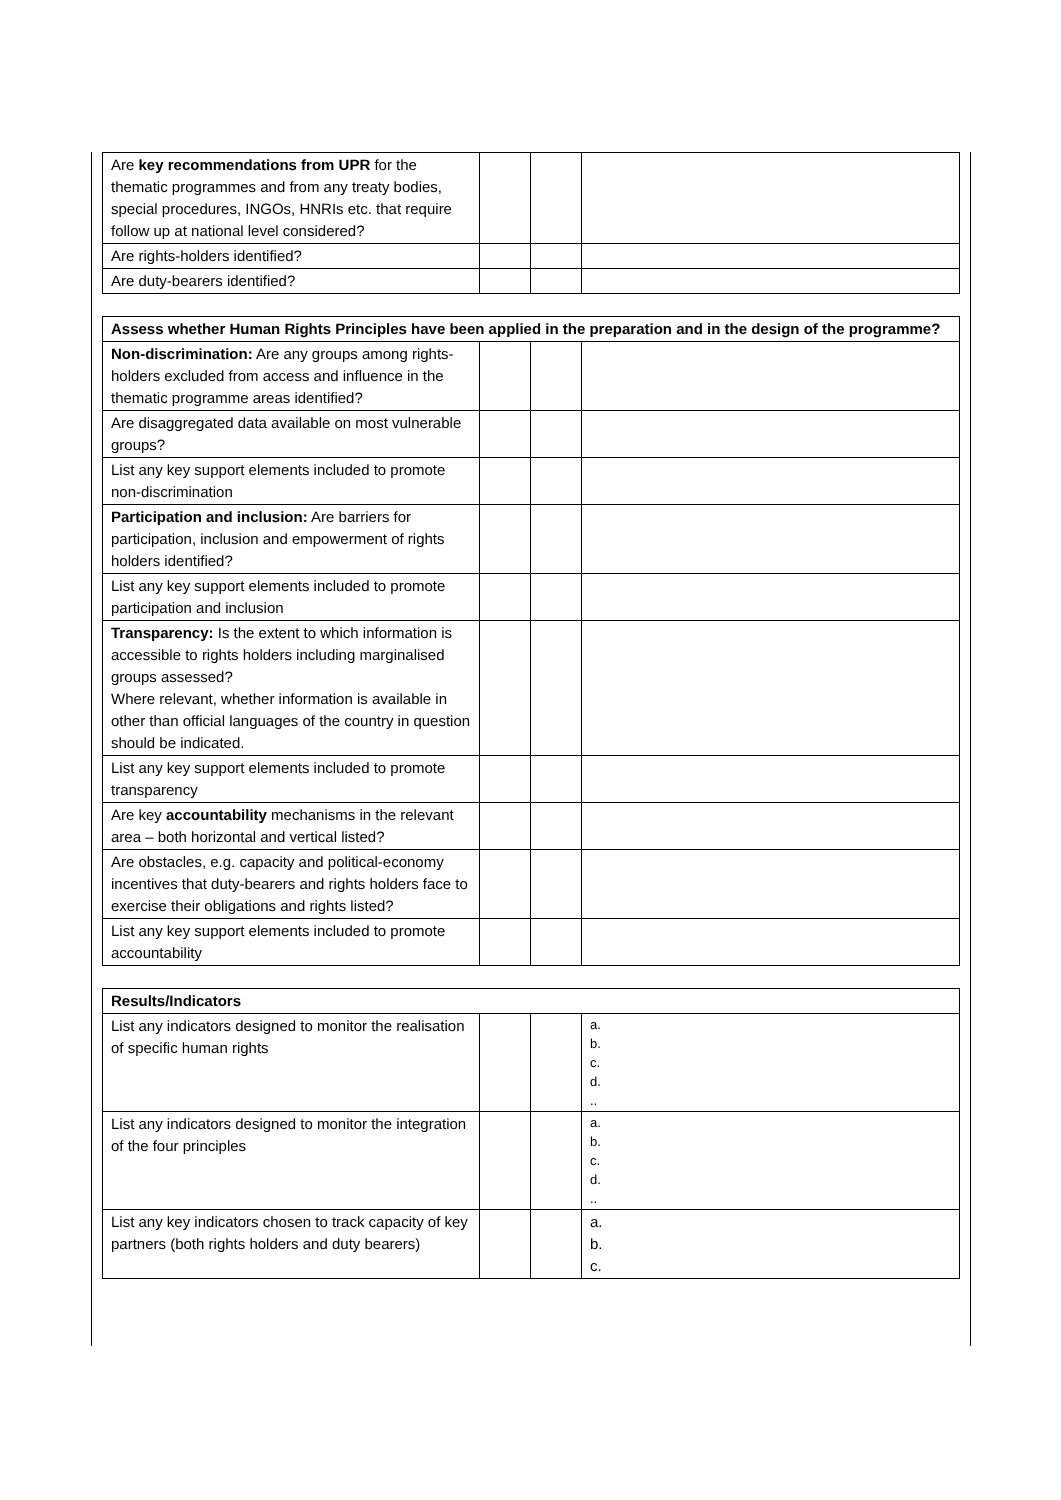| Are key recommendations from UPR for the thematic programmes and from any treaty bodies, special procedures, INGOs, HNRIs etc. that require follow up at national level considered? | | | |
| Are rights-holders identified? | | | |
| Are duty-bearers identified? | | | |
| Assess whether Human Rights Principles have been applied in the preparation and in the design of the programme? | | | |
| Non-discrimination: Are any groups among rights-holders excluded from access and influence in the thematic programme areas identified? | | | |
| Are disaggregated data available on most vulnerable groups? | | | |
| List any key support elements included to promote non-discrimination | | | |
| Participation and inclusion: Are barriers for participation, inclusion and empowerment of rights holders identified? | | | |
| List any key support elements included to promote participation and inclusion | | | |
| Transparency: Is the extent to which information is accessible to rights holders including marginalised groups assessed? Where relevant, whether information is available in other than official languages of the country in question should be indicated. | | | |
| List any key support elements included to promote transparency | | | |
| Are key accountability mechanisms in the relevant area – both horizontal and vertical listed? | | | |
| Are obstacles, e.g. capacity and political-economy incentives that duty-bearers and rights holders face to exercise their obligations and rights listed? | | | |
| List any key support elements included to promote accountability | | | |
| Results/Indicators | | | |
| List any indicators designed to monitor the realisation of specific human rights | | | a. b. c. d. .. |
| List any indicators designed to monitor the integration of the four principles | | | a. b. c. d. .. |
| List any key indicators chosen to track capacity of key partners (both rights holders and duty bearers) | | | a. b. c. |